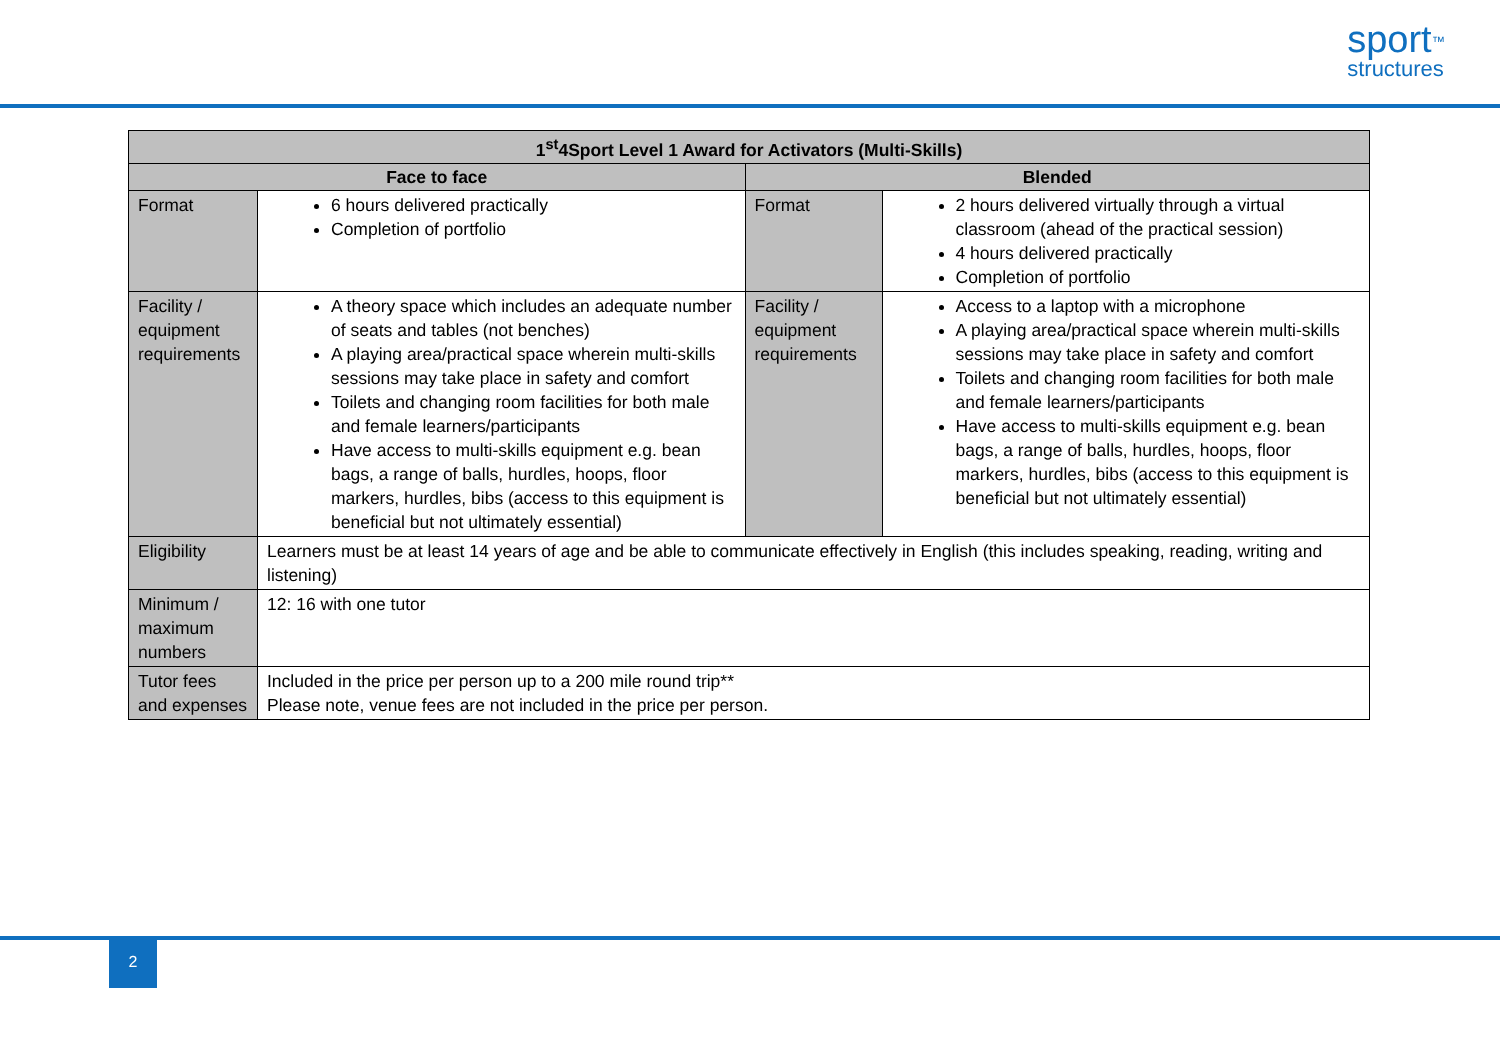sport<sup>™</sup>
structures
| 1<sup>st</sup>4Sport Level 1 Award for Activators (Multi-Skills) | | | |
| --- | --- | --- | --- |
| Face to face | | Blended | |
| Format | 6 hours delivered practically Completion of portfolio | Format | 2 hours delivered virtually through a virtual classroom (ahead of the practical session) 4 hours delivered practically Completion of portfolio |
| Facility / equipment requirements | A theory space which includes an adequate number of seats and tables (not benches) A playing area/practical space wherein multi-skills sessions may take place in safety and comfort Toilets and changing room facilities for both male and female learners/participants Have access to multi-skills equipment e.g. bean bags, a range of balls, hurdles, hoops, floor markers, hurdles, bibs (access to this equipment is beneficial but not ultimately essential) | Facility / equipment requirements | Access to a laptop with a microphone A playing area/practical space wherein multi-skills sessions may take place in safety and comfort Toilets and changing room facilities for both male and female learners/participants Have access to multi-skills equipment e.g. bean bags, a range of balls, hurdles, hoops, floor markers, hurdles, bibs (access to this equipment is beneficial but not ultimately essential) |
| Eligibility | Learners must be at least 14 years of age and be able to communicate effectively in English (this includes speaking, reading, writing and listening) | | |
| Minimum / maximum numbers | 12: 16 with one tutor | | |
| Tutor fees and expenses | Included in the price per person up to a 200 mile round trip** Please note, venue fees are not included in the price per person. | | |
2